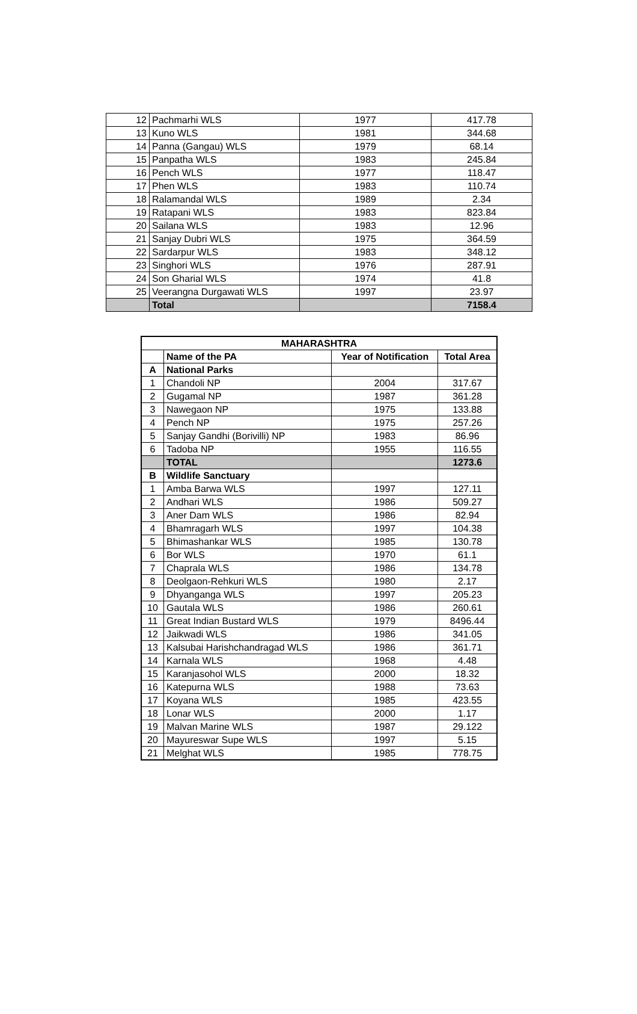| 12 | Pachmarhi WLS | 1977 | 417.78 |
| 13 | Kuno WLS | 1981 | 344.68 |
| 14 | Panna (Gangau) WLS | 1979 | 68.14 |
| 15 | Panpatha WLS | 1983 | 245.84 |
| 16 | Pench WLS | 1977 | 118.47 |
| 17 | Phen WLS | 1983 | 110.74 |
| 18 | Ralamandal WLS | 1989 | 2.34 |
| 19 | Ratapani WLS | 1983 | 823.84 |
| 20 | Sailana WLS | 1983 | 12.96 |
| 21 | Sanjay Dubri WLS | 1975 | 364.59 |
| 22 | Sardarpur WLS | 1983 | 348.12 |
| 23 | Singhori WLS | 1976 | 287.91 |
| 24 | Son Gharial WLS | 1974 | 41.8 |
| 25 | Veerangna Durgawati WLS | 1997 | 23.97 |
| | Total | | 7158.4 |
| MAHARASHTRA | | | |
| --- | --- | --- | --- |
| | Name of the PA | Year of Notification | Total Area |
| A | National Parks | | |
| 1 | Chandoli NP | 2004 | 317.67 |
| 2 | Gugamal NP | 1987 | 361.28 |
| 3 | Nawegaon NP | 1975 | 133.88 |
| 4 | Pench NP | 1975 | 257.26 |
| 5 | Sanjay Gandhi (Borivilli) NP | 1983 | 86.96 |
| 6 | Tadoba NP | 1955 | 116.55 |
| | TOTAL | | 1273.6 |
| B | Wildlife Sanctuary | | |
| 1 | Amba Barwa WLS | 1997 | 127.11 |
| 2 | Andhari WLS | 1986 | 509.27 |
| 3 | Aner Dam WLS | 1986 | 82.94 |
| 4 | Bhamragarh WLS | 1997 | 104.38 |
| 5 | Bhimashankar WLS | 1985 | 130.78 |
| 6 | Bor WLS | 1970 | 61.1 |
| 7 | Chaprala WLS | 1986 | 134.78 |
| 8 | Deolgaon-Rehkuri WLS | 1980 | 2.17 |
| 9 | Dhyanganga WLS | 1997 | 205.23 |
| 10 | Gautala WLS | 1986 | 260.61 |
| 11 | Great Indian Bustard WLS | 1979 | 8496.44 |
| 12 | Jaikwadi WLS | 1986 | 341.05 |
| 13 | Kalsubai Harishchandragad WLS | 1986 | 361.71 |
| 14 | Karnala WLS | 1968 | 4.48 |
| 15 | Karanjasohol WLS | 2000 | 18.32 |
| 16 | Katepurna WLS | 1988 | 73.63 |
| 17 | Koyana WLS | 1985 | 423.55 |
| 18 | Lonar WLS | 2000 | 1.17 |
| 19 | Malvan Marine WLS | 1987 | 29.122 |
| 20 | Mayureswar Supe WLS | 1997 | 5.15 |
| 21 | Melghat WLS | 1985 | 778.75 |